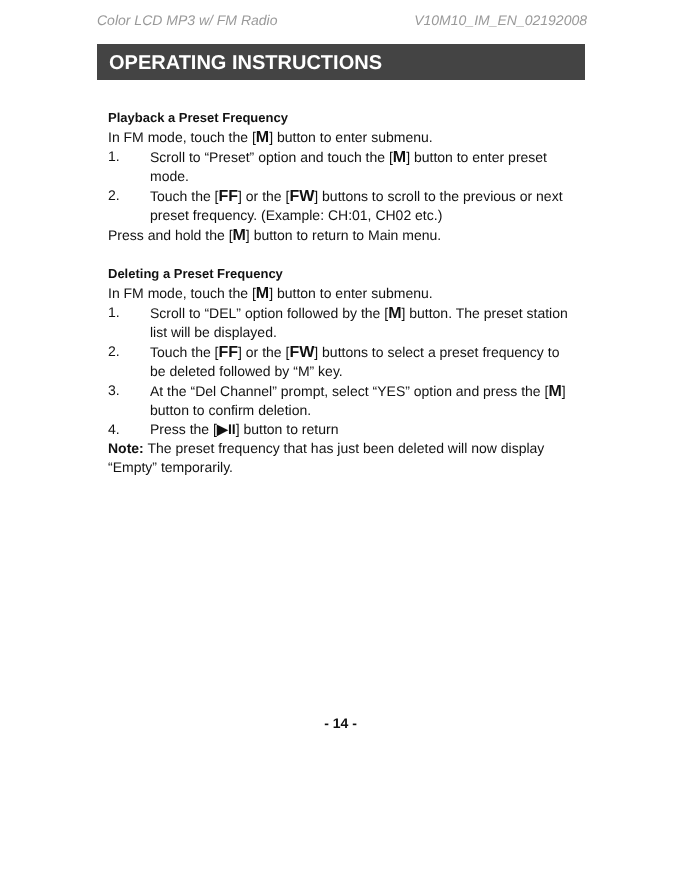Color LCD MP3 w/ FM Radio V10M10_IM_EN_02192008
OPERATING INSTRUCTIONS
Playback a Preset Frequency
In FM mode, touch the [M] button to enter submenu.
1. Scroll to “Preset” option and touch the [M] button to enter preset mode.
2. Touch the [FF] or the [FW] buttons to scroll to the previous or next preset frequency. (Example: CH:01, CH02 etc.)
Press and hold the [M] button to return to Main menu.
Deleting a Preset Frequency
In FM mode, touch the [M] button to enter submenu.
1. Scroll to “DEL” option followed by the [M] button. The preset station list will be displayed.
2. Touch the [FF] or the [FW] buttons to select a preset frequency to be deleted followed by “M” key.
3. At the “Del Channel” prompt, select “YES” option and press the [M] button to confirm deletion.
4. Press the [▶II] button to return
Note: The preset frequency that has just been deleted will now display “Empty” temporarily.
- 14 -